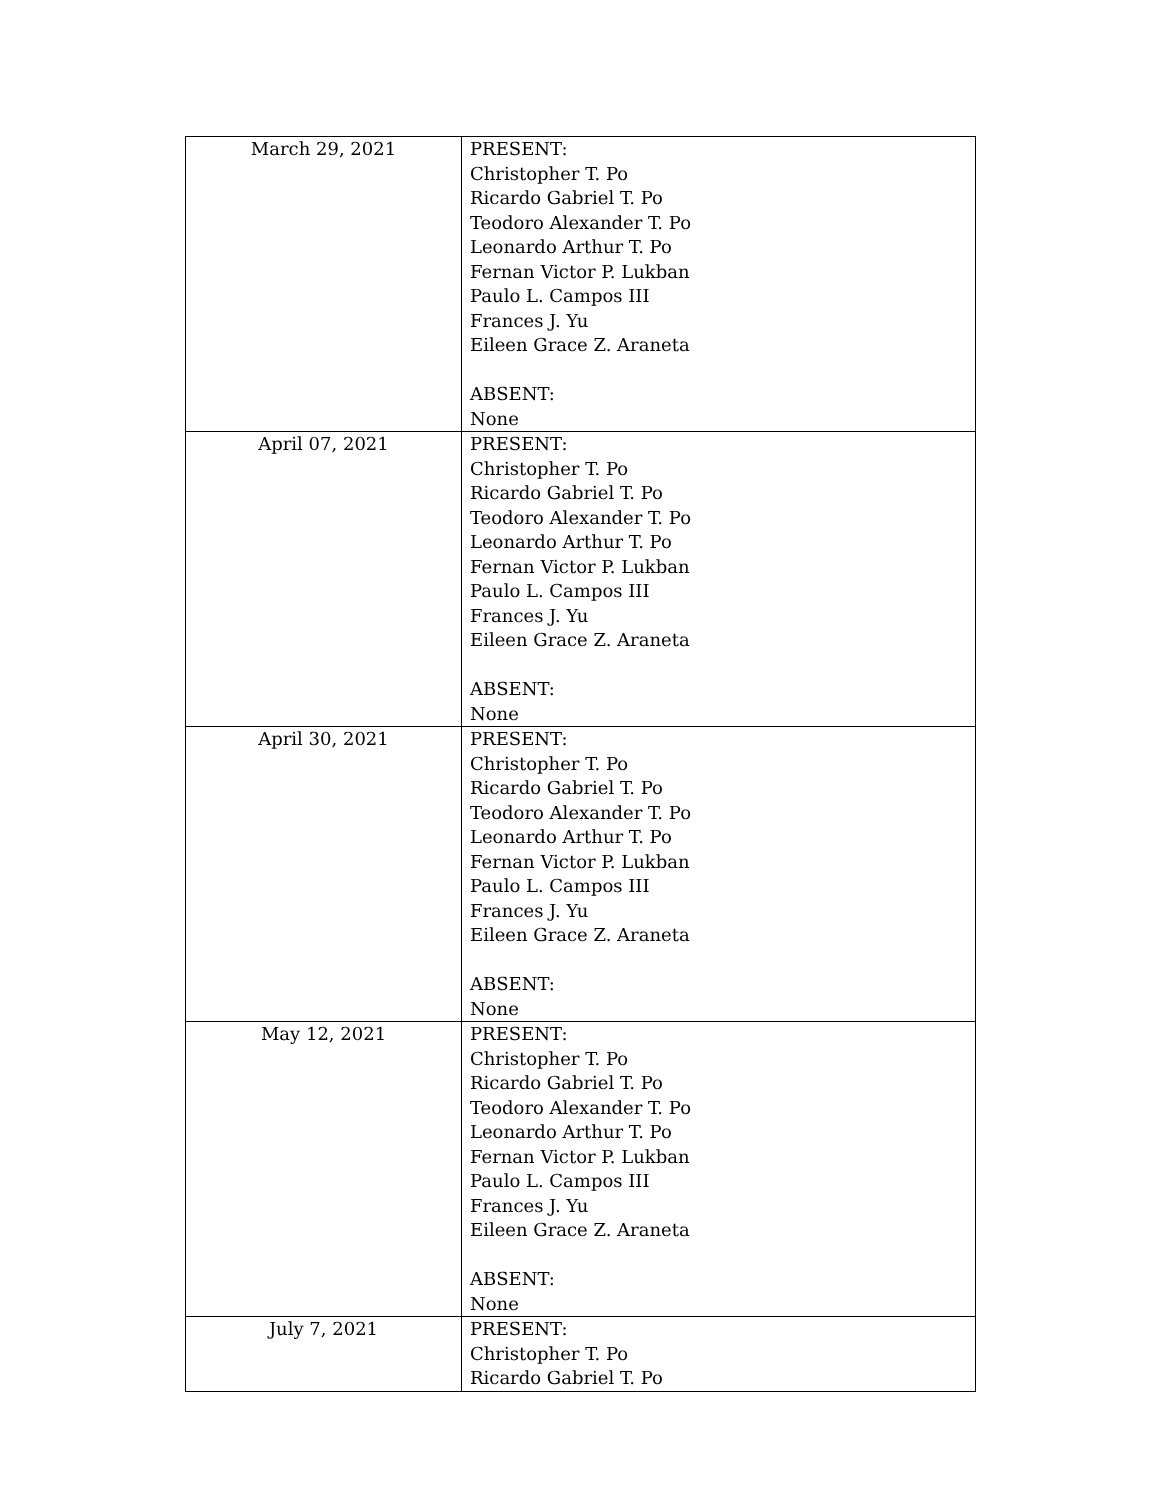| March 29, 2021 | PRESENT: Christopher T. Po Ricardo Gabriel T. Po Teodoro Alexander T. Po Leonardo Arthur T. Po Fernan Victor P. Lukban Paulo L. Campos III Frances J. Yu Eileen Grace Z. Araneta ABSENT: None |
| April 07, 2021 | PRESENT: Christopher T. Po Ricardo Gabriel T. Po Teodoro Alexander T. Po Leonardo Arthur T. Po Fernan Victor P. Lukban Paulo L. Campos III Frances J. Yu Eileen Grace Z. Araneta ABSENT: None |
| April 30, 2021 | PRESENT: Christopher T. Po Ricardo Gabriel T. Po Teodoro Alexander T. Po Leonardo Arthur T. Po Fernan Victor P. Lukban Paulo L. Campos III Frances J. Yu Eileen Grace Z. Araneta ABSENT: None |
| May 12, 2021 | PRESENT: Christopher T. Po Ricardo Gabriel T. Po Teodoro Alexander T. Po Leonardo Arthur T. Po Fernan Victor P. Lukban Paulo L. Campos III Frances J. Yu Eileen Grace Z. Araneta ABSENT: None |
| July 7, 2021 | PRESENT: Christopher T. Po Ricardo Gabriel T. Po |